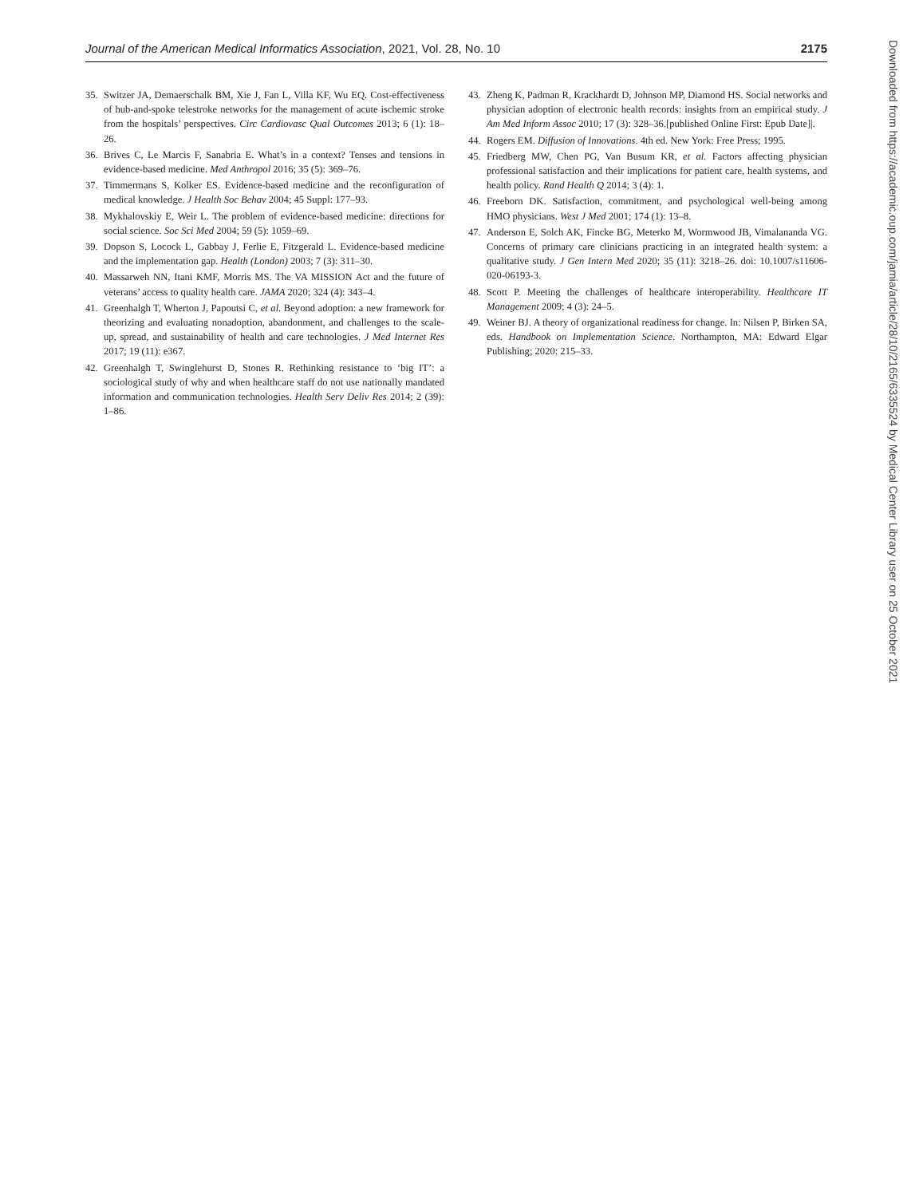Journal of the American Medical Informatics Association, 2021, Vol. 28, No. 10 2175
35. Switzer JA, Demaerschalk BM, Xie J, Fan L, Villa KF, Wu EQ. Cost-effectiveness of hub-and-spoke telestroke networks for the management of acute ischemic stroke from the hospitals’ perspectives. Circ Cardiovasc Qual Outcomes 2013; 6 (1): 18–26.
36. Brives C, Le Marcis F, Sanabria E. What’s in a context? Tenses and tensions in evidence-based medicine. Med Anthropol 2016; 35 (5): 369–76.
37. Timmermans S, Kolker ES. Evidence-based medicine and the reconfiguration of medical knowledge. J Health Soc Behav 2004; 45 Suppl: 177–93.
38. Mykhalovskiy E, Weir L. The problem of evidence-based medicine: directions for social science. Soc Sci Med 2004; 59 (5): 1059–69.
39. Dopson S, Locock L, Gabbay J, Ferlie E, Fitzgerald L. Evidence-based medicine and the implementation gap. Health (London) 2003; 7 (3): 311–30.
40. Massarweh NN, Itani KMF, Morris MS. The VA MISSION Act and the future of veterans’ access to quality health care. JAMA 2020; 324 (4): 343–4.
41. Greenhalgh T, Wherton J, Papoutsi C, et al. Beyond adoption: a new framework for theorizing and evaluating nonadoption, abandonment, and challenges to the scale-up, spread, and sustainability of health and care technologies. J Med Internet Res 2017; 19 (11): e367.
42. Greenhalgh T, Swinglehurst D, Stones R. Rethinking resistance to ‘big IT’: a sociological study of why and when healthcare staff do not use nationally mandated information and communication technologies. Health Serv Deliv Res 2014; 2 (39): 1–86.
43. Zheng K, Padman R, Krackhardt D, Johnson MP, Diamond HS. Social networks and physician adoption of electronic health records: insights from an empirical study. J Am Med Inform Assoc 2010; 17 (3): 328–36.[published Online First: Epub Date]|.
44. Rogers EM. Diffusion of Innovations. 4th ed. New York: Free Press; 1995.
45. Friedberg MW, Chen PG, Van Busum KR, et al. Factors affecting physician professional satisfaction and their implications for patient care, health systems, and health policy. Rand Health Q 2014; 3 (4): 1.
46. Freeborn DK. Satisfaction, commitment, and psychological well-being among HMO physicians. West J Med 2001; 174 (1): 13–8.
47. Anderson E, Solch AK, Fincke BG, Meterko M, Wormwood JB, Vimalananda VG. Concerns of primary care clinicians practicing in an integrated health system: a qualitative study. J Gen Intern Med 2020; 35 (11): 3218–26. doi: 10.1007/s11606-020-06193-3.
48. Scott P. Meeting the challenges of healthcare interoperability. Healthcare IT Management 2009; 4 (3): 24–5.
49. Weiner BJ. A theory of organizational readiness for change. In: Nilsen P, Birken SA, eds. Handbook on Implementation Science. Northampton, MA: Edward Elgar Publishing; 2020: 215–33.
Downloaded from https://academic.oup.com/jamia/article/28/10/2165/6335524 by Medical Center Library user on 25 October 2021